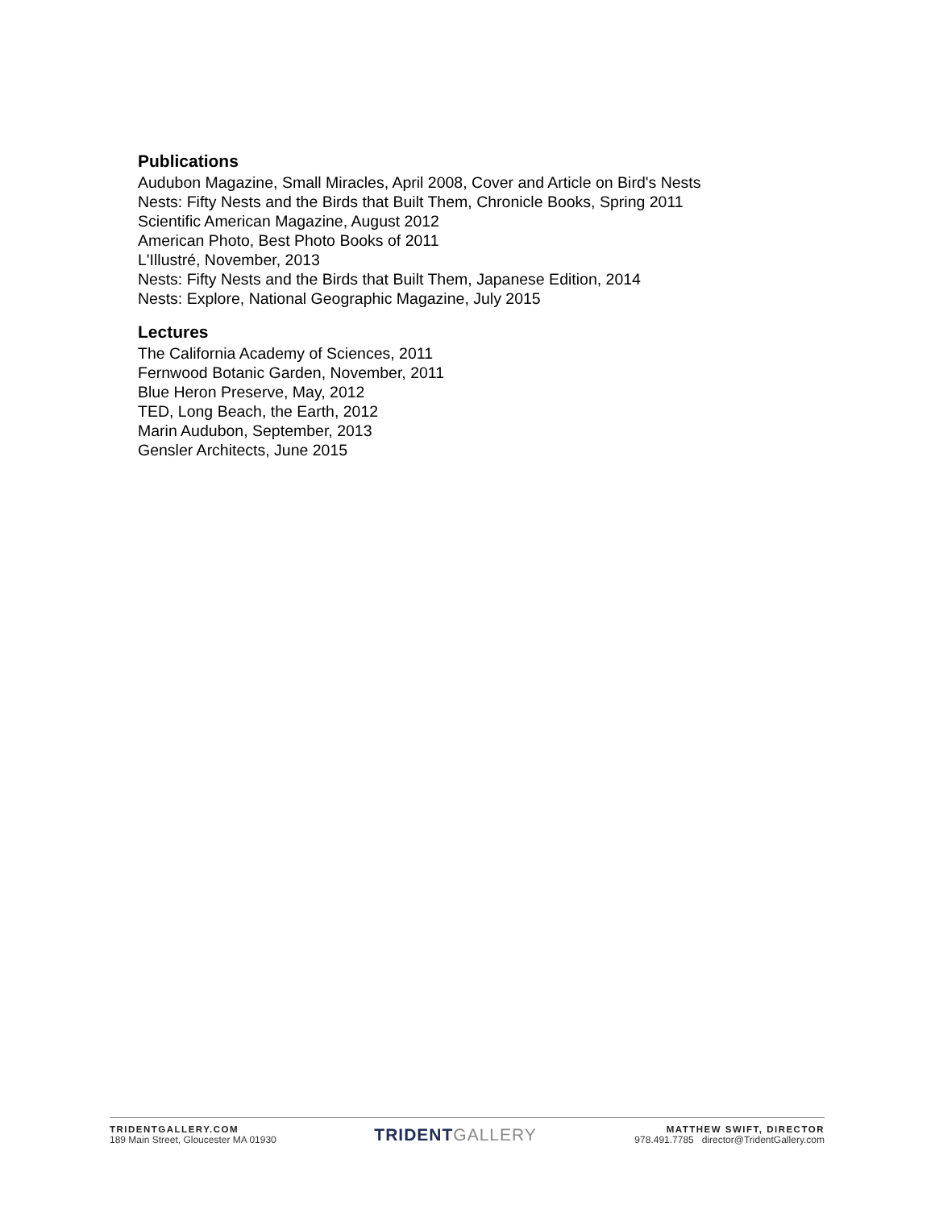Publications
Audubon Magazine, Small Miracles, April 2008, Cover and Article on Bird's Nests
Nests: Fifty Nests and the Birds that Built Them, Chronicle Books, Spring 2011
Scientific American Magazine, August 2012
American Photo, Best Photo Books of 2011
L'Illustré, November, 2013
Nests: Fifty Nests and the Birds that Built Them, Japanese Edition, 2014
Nests: Explore, National Geographic Magazine, July 2015
Lectures
The California Academy of Sciences, 2011
Fernwood Botanic Garden, November, 2011
Blue Heron Preserve, May, 2012
TED, Long Beach, the Earth, 2012
Marin Audubon, September, 2013
Gensler Architects, June 2015
TRIDENTGALLERY.COM
189 Main Street, Gloucester MA 01930
TRIDENT GALLERY
MATTHEW SWIFT, DIRECTOR
978.491.7785 director@TridentGallery.com